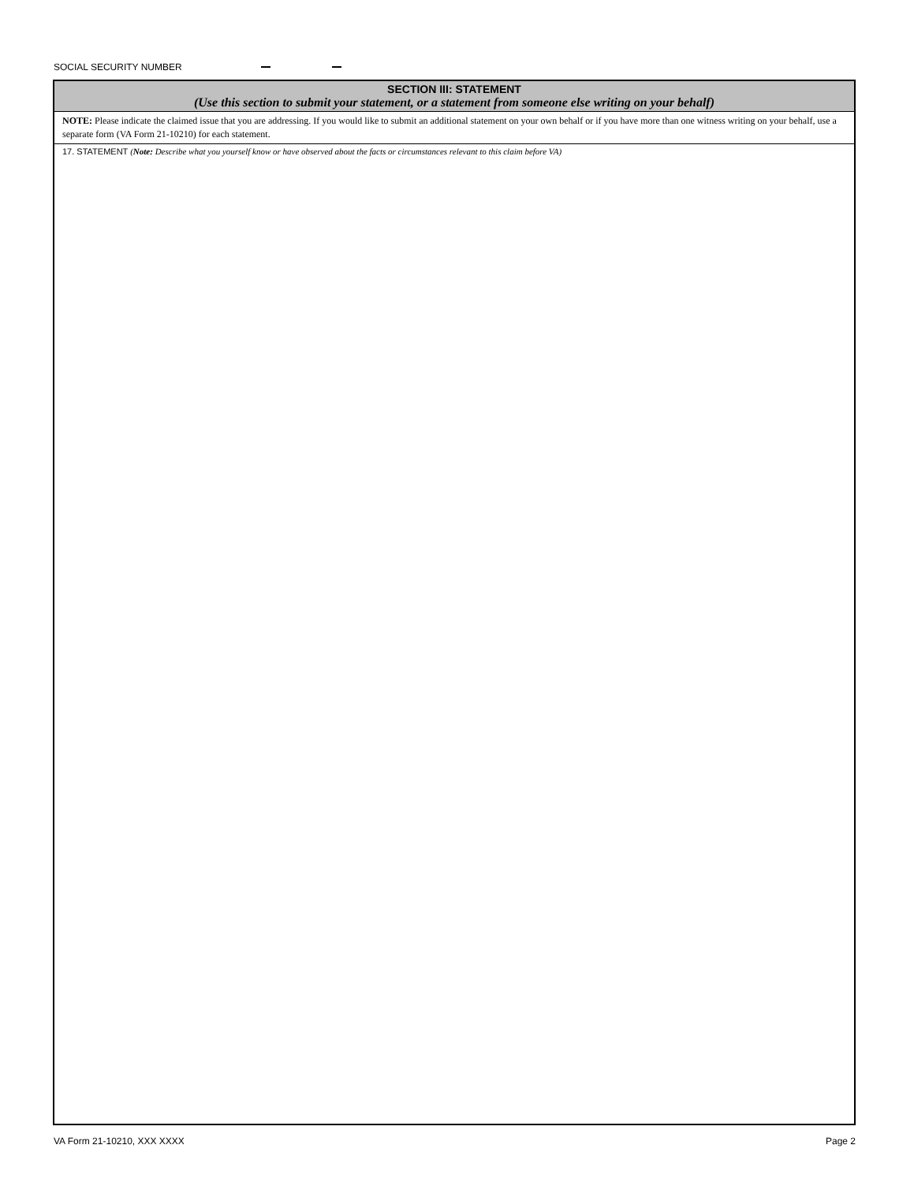SOCIAL SECURITY NUMBER
SECTION III: STATEMENT
(Use this section to submit your statement, or a statement from someone else writing on your behalf)
NOTE: Please indicate the claimed issue that you are addressing. If you would like to submit an additional statement on your own behalf or if you have more than one witness writing on your behalf, use a separate form (VA Form 21-10210) for each statement.
17. STATEMENT (Note: Describe what you yourself know or have observed about the facts or circumstances relevant to this claim before VA)
VA Form 21-10210, XXX XXXX Page 2